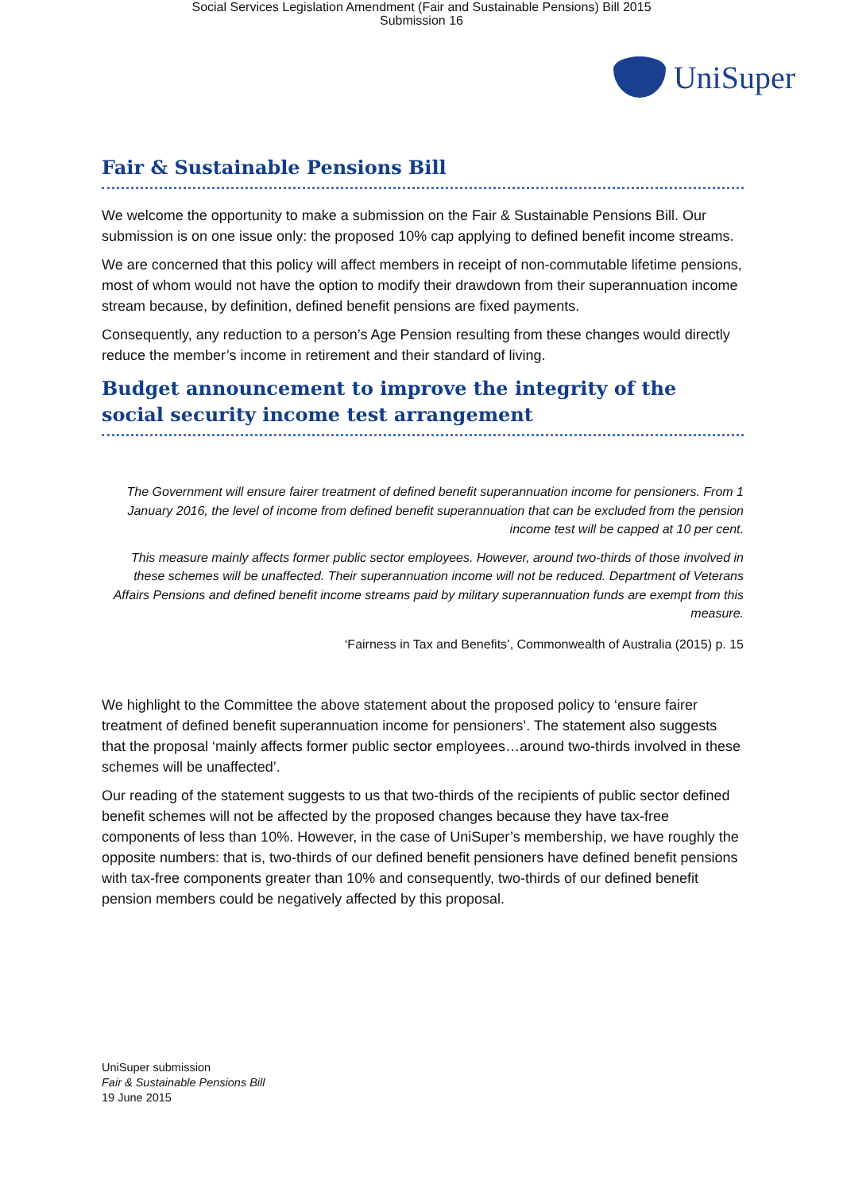Social Services Legislation Amendment (Fair and Sustainable Pensions) Bill 2015
Submission 16
UniSuper
Fair & Sustainable Pensions Bill
We welcome the opportunity to make a submission on the Fair & Sustainable Pensions Bill. Our submission is on one issue only: the proposed 10% cap applying to defined benefit income streams.
We are concerned that this policy will affect members in receipt of non-commutable lifetime pensions, most of whom would not have the option to modify their drawdown from their superannuation income stream because, by definition, defined benefit pensions are fixed payments.
Consequently, any reduction to a person’s Age Pension resulting from these changes would directly reduce the member’s income in retirement and their standard of living.
Budget announcement to improve the integrity of the social security income test arrangement
The Government will ensure fairer treatment of defined benefit superannuation income for pensioners. From 1 January 2016, the level of income from defined benefit superannuation that can be excluded from the pension income test will be capped at 10 per cent.
This measure mainly affects former public sector employees. However, around two-thirds of those involved in these schemes will be unaffected. Their superannuation income will not be reduced. Department of Veterans Affairs Pensions and defined benefit income streams paid by military superannuation funds are exempt from this measure.
‘Fairness in Tax and Benefits’, Commonwealth of Australia (2015) p. 15
We highlight to the Committee the above statement about the proposed policy to ‘ensure fairer treatment of defined benefit superannuation income for pensioners’. The statement also suggests that the proposal ‘mainly affects former public sector employees…around two-thirds involved in these schemes will be unaffected’.
Our reading of the statement suggests to us that two-thirds of the recipients of public sector defined benefit schemes will not be affected by the proposed changes because they have tax-free components of less than 10%. However, in the case of UniSuper’s membership, we have roughly the opposite numbers: that is, two-thirds of our defined benefit pensioners have defined benefit pensions with tax-free components greater than 10% and consequently, two-thirds of our defined benefit pension members could be negatively affected by this proposal.
UniSuper submission
Fair & Sustainable Pensions Bill
19 June 2015